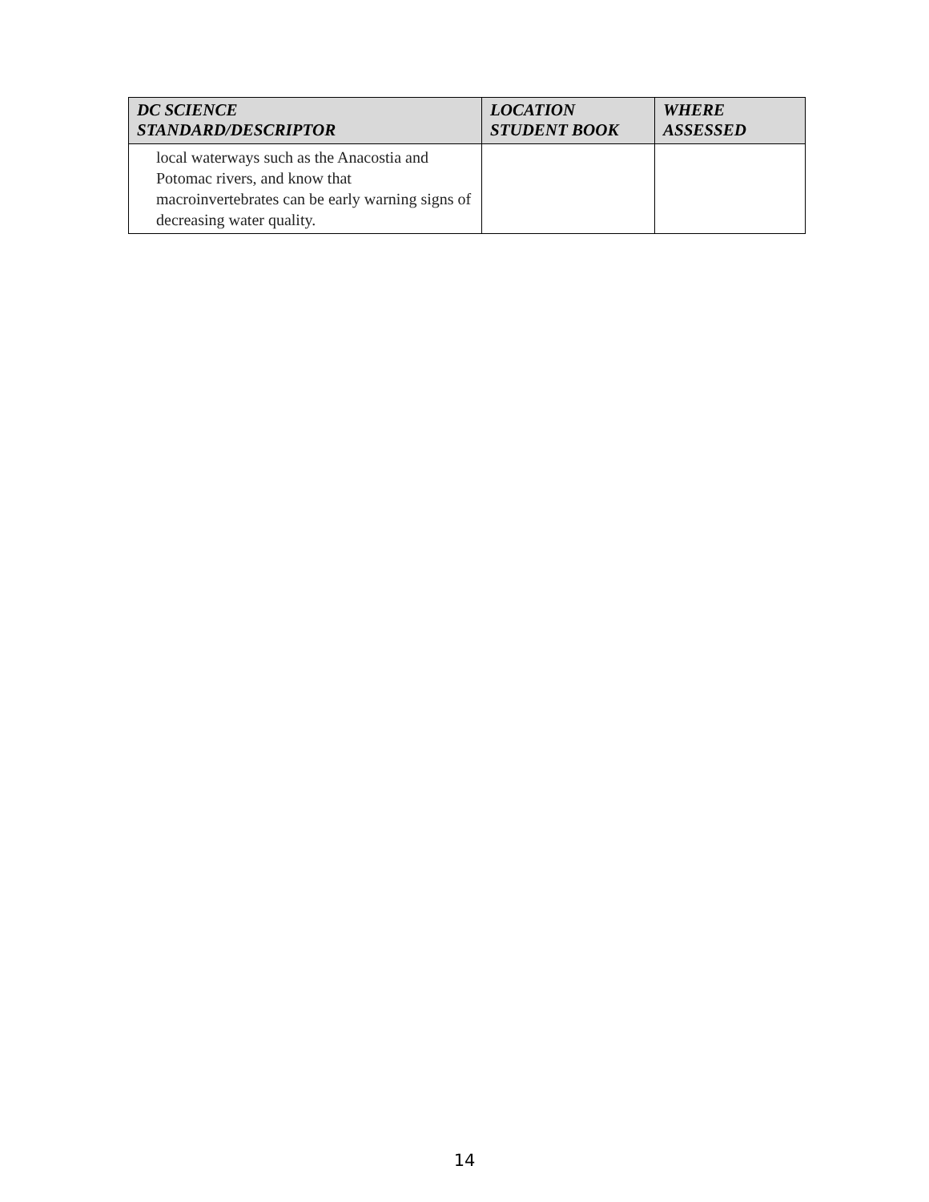| DC SCIENCE STANDARD/DESCRIPTOR | LOCATION STUDENT BOOK | WHERE ASSESSED |
| --- | --- | --- |
| local waterways such as the Anacostia and Potomac rivers, and know that macroinvertebrates can be early warning signs of decreasing water quality. | | |
14